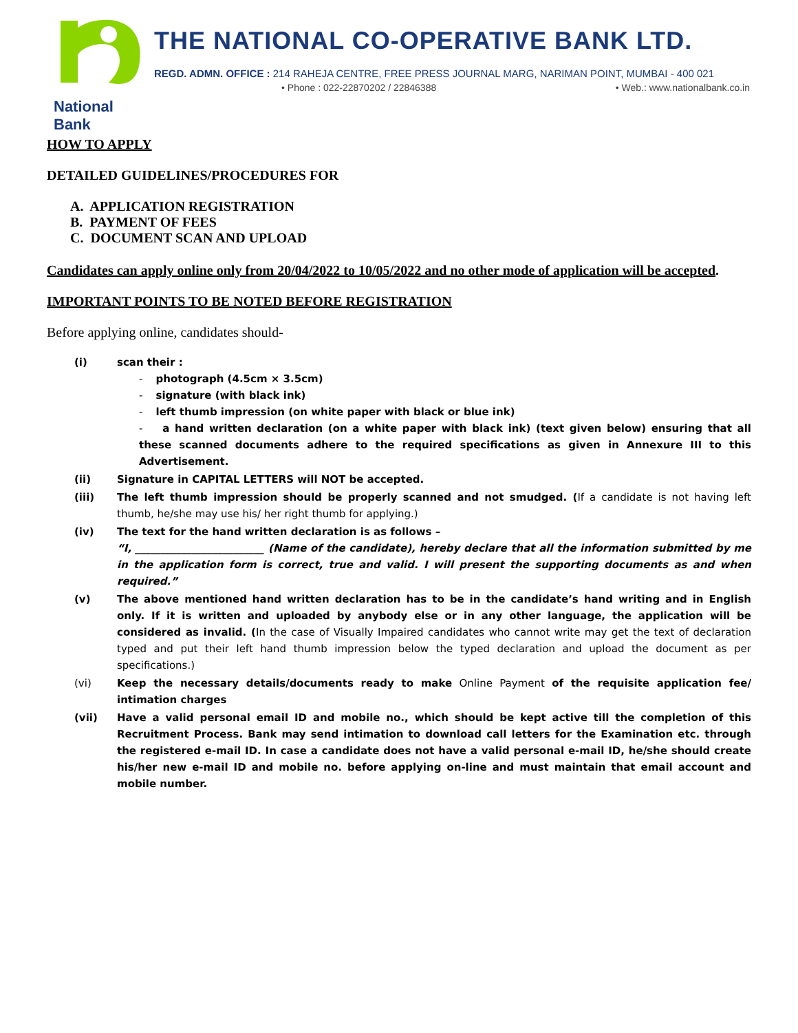National Bank
THE NATIONAL CO-OPERATIVE BANK LTD.
REGD. ADMN. OFFICE : 214 RAHEJA CENTRE, FREE PRESS JOURNAL MARG, NARIMAN POINT, MUMBAI - 400 021
• Phone : 022-22870202 / 22846388 • Web.: www.nationalbank.co.in
HOW TO APPLY
DETAILED GUIDELINES/PROCEDURES FOR
A. APPLICATION REGISTRATION
B. PAYMENT OF FEES
C. DOCUMENT SCAN AND UPLOAD
Candidates can apply online only from 20/04/2022 to 10/05/2022 and no other mode of application will be accepted.
IMPORTANT POINTS TO BE NOTED BEFORE REGISTRATION
Before applying online, candidates should-
(i) scan their :
- photograph (4.5cm × 3.5cm)
- signature (with black ink)
- left thumb impression (on white paper with black or blue ink)
- a hand written declaration (on a white paper with black ink) (text given below) ensuring that all these scanned documents adhere to the required specifications as given in Annexure III to this Advertisement.
(ii) Signature in CAPITAL LETTERS will NOT be accepted.
(iii) The left thumb impression should be properly scanned and not smudged. (If a candidate is not having left thumb, he/she may use his/ her right thumb for applying.)
(iv) The text for the hand written declaration is as follows –
“I, _________________________ (Name of the candidate), hereby declare that all the information submitted by me in the application form is correct, true and valid. I will present the supporting documents as and when required.”
(v) The above mentioned hand written declaration has to be in the candidate’s hand writing and in English only. If it is written and uploaded by anybody else or in any other language, the application will be considered as invalid. (In the case of Visually Impaired candidates who cannot write may get the text of declaration typed and put their left hand thumb impression below the typed declaration and upload the document as per specifications.)
(vi) Keep the necessary details/documents ready to make Online Payment of the requisite application fee/ intimation charges
(vii) Have a valid personal email ID and mobile no., which should be kept active till the completion of this Recruitment Process. Bank may send intimation to download call letters for the Examination etc. through the registered e-mail ID. In case a candidate does not have a valid personal e-mail ID, he/she should create his/her new e-mail ID and mobile no. before applying on-line and must maintain that email account and mobile number.